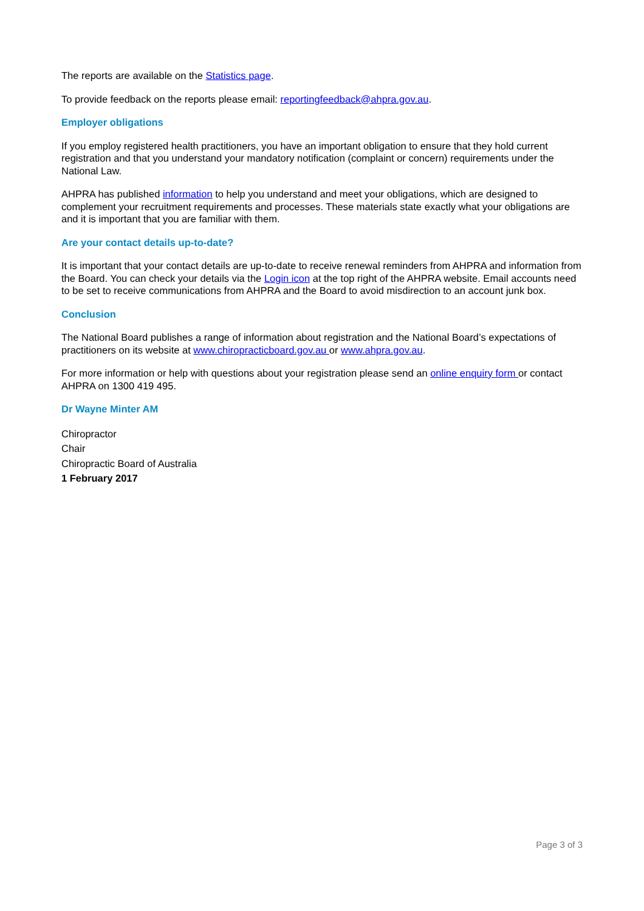The reports are available on the Statistics page.
To provide feedback on the reports please email: reportingfeedback@ahpra.gov.au.
Employer obligations
If you employ registered health practitioners, you have an important obligation to ensure that they hold current registration and that you understand your mandatory notification (complaint or concern) requirements under the National Law.
AHPRA has published information to help you understand and meet your obligations, which are designed to complement your recruitment requirements and processes. These materials state exactly what your obligations are and it is important that you are familiar with them.
Are your contact details up-to-date?
It is important that your contact details are up-to-date to receive renewal reminders from AHPRA and information from the Board. You can check your details via the Login icon at the top right of the AHPRA website. Email accounts need to be set to receive communications from AHPRA and the Board to avoid misdirection to an account junk box.
Conclusion
The National Board publishes a range of information about registration and the National Board’s expectations of practitioners on its website at www.chiropracticboard.gov.au or www.ahpra.gov.au.
For more information or help with questions about your registration please send an online enquiry form or contact AHPRA on 1300 419 495.
Dr Wayne Minter AM
Chiropractor
Chair
Chiropractic Board of Australia
1 February 2017
Page 3 of 3